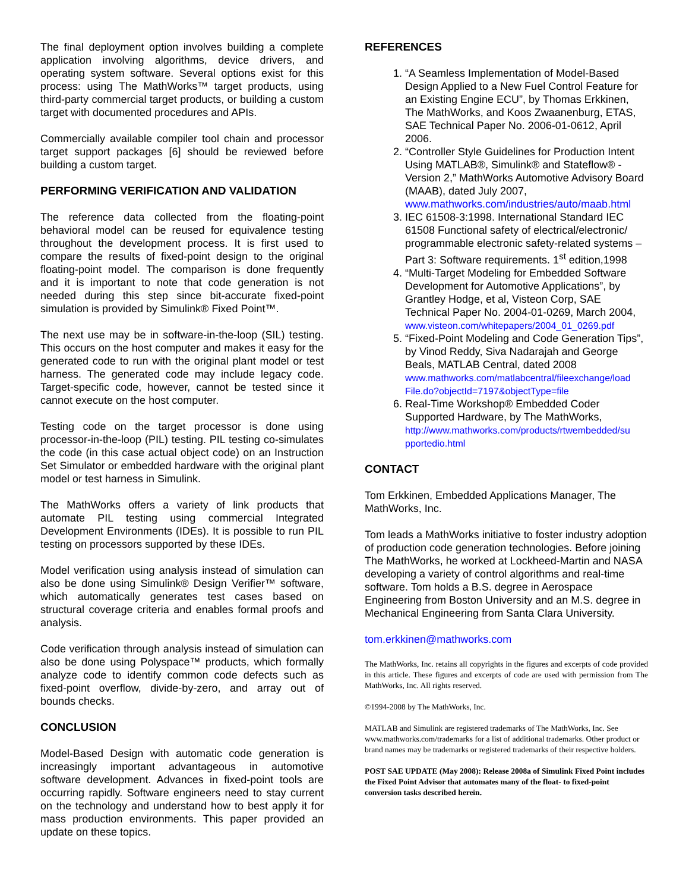The final deployment option involves building a complete application involving algorithms, device drivers, and operating system software. Several options exist for this process: using The MathWorks™ target products, using third-party commercial target products, or building a custom target with documented procedures and APIs.
Commercially available compiler tool chain and processor target support packages [6] should be reviewed before building a custom target.
PERFORMING VERIFICATION AND VALIDATION
The reference data collected from the floating-point behavioral model can be reused for equivalence testing throughout the development process. It is first used to compare the results of fixed-point design to the original floating-point model. The comparison is done frequently and it is important to note that code generation is not needed during this step since bit-accurate fixed-point simulation is provided by Simulink® Fixed Point™.
The next use may be in software-in-the-loop (SIL) testing. This occurs on the host computer and makes it easy for the generated code to run with the original plant model or test harness. The generated code may include legacy code. Target-specific code, however, cannot be tested since it cannot execute on the host computer.
Testing code on the target processor is done using processor-in-the-loop (PIL) testing. PIL testing co-simulates the code (in this case actual object code) on an Instruction Set Simulator or embedded hardware with the original plant model or test harness in Simulink.
The MathWorks offers a variety of link products that automate PIL testing using commercial Integrated Development Environments (IDEs). It is possible to run PIL testing on processors supported by these IDEs.
Model verification using analysis instead of simulation can also be done using Simulink® Design Verifier™ software, which automatically generates test cases based on structural coverage criteria and enables formal proofs and analysis.
Code verification through analysis instead of simulation can also be done using Polyspace™ products, which formally analyze code to identify common code defects such as fixed-point overflow, divide-by-zero, and array out of bounds checks.
CONCLUSION
Model-Based Design with automatic code generation is increasingly important advantageous in automotive software development. Advances in fixed-point tools are occurring rapidly. Software engineers need to stay current on the technology and understand how to best apply it for mass production environments. This paper provided an update on these topics.
REFERENCES
1. “A Seamless Implementation of Model-Based Design Applied to a New Fuel Control Feature for an Existing Engine ECU”, by Thomas Erkkinen, The MathWorks, and Koos Zwaanenburg, ETAS, SAE Technical Paper No. 2006-01-0612, April 2006.
2. “Controller Style Guidelines for Production Intent Using MATLAB®, Simulink® and Stateflow® - Version 2,” MathWorks Automotive Advisory Board (MAAB), dated July 2007, www.mathworks.com/industries/auto/maab.html
3. IEC 61508-3:1998. International Standard IEC 61508 Functional safety of electrical/electronic/ programmable electronic safety-related systems – Part 3: Software requirements. 1<sup>st</sup> edition,1998
4. “Multi-Target Modeling for Embedded Software Development for Automotive Applications”, by Grantley Hodge, et al, Visteon Corp, SAE Technical Paper No. 2004-01-0269, March 2004,
www.visteon.com/whitepapers/2004_01_0269.pdf
5. “Fixed-Point Modeling and Code Generation Tips”, by Vinod Reddy, Siva Nadarajah and George Beals, MATLAB Central, dated 2008
www.mathworks.com/matlabcentral/fileexchange/load File.do?objectId=7197&objectType=file
6. Real-Time Workshop® Embedded Coder Supported Hardware, by The MathWorks,
http://www.mathworks.com/products/rtwembedded/su pportedio.html
CONTACT
Tom Erkkinen, Embedded Applications Manager, The MathWorks, Inc.
Tom leads a MathWorks initiative to foster industry adoption of production code generation technologies. Before joining The MathWorks, he worked at Lockheed-Martin and NASA developing a variety of control algorithms and real-time software. Tom holds a B.S. degree in Aerospace Engineering from Boston University and an M.S. degree in Mechanical Engineering from Santa Clara University.
tom.erkkinen@mathworks.com
The MathWorks, Inc. retains all copyrights in the figures and excerpts of code provided in this article. These figures and excerpts of code are used with permission from The MathWorks, Inc. All rights reserved.
©1994-2008 by The MathWorks, Inc.
MATLAB and Simulink are registered trademarks of The MathWorks, Inc. See www.mathworks.com/trademarks for a list of additional trademarks. Other product or brand names may be trademarks or registered trademarks of their respective holders.
POST SAE UPDATE (May 2008): Release 2008a of Simulink Fixed Point includes the Fixed Point Advisor that automates many of the float- to fixed-point conversion tasks described herein.